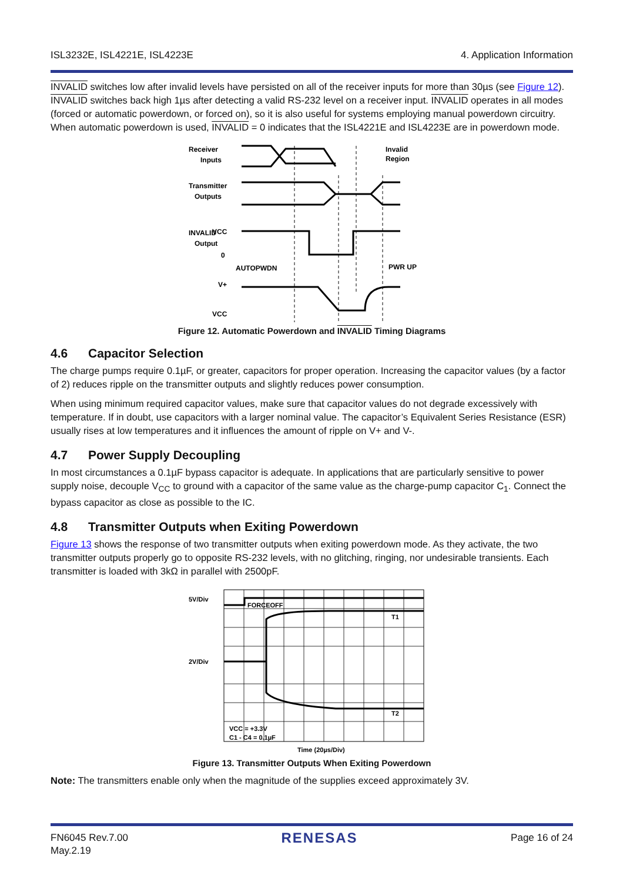ISL3232E, ISL4221E, ISL4223E 4. Application Information
INVALID switches low after invalid levels have persisted on all of the receiver inputs for more than 30µs (see Figure 12). INVALID switches back high 1µs after detecting a valid RS-232 level on a receiver input. INVALID operates in all modes (forced or automatic powerdown, or forced on), so it is also useful for systems employing manual powerdown circuitry. When automatic powerdown is used, INVALID = 0 indicates that the ISL4221E and ISL4223E are in powerdown mode.
Receiver
Inputs
Invalid
Region
Transmitter
Outputs
INVALID
Output
VCC
0
AUTOPWDN
PWR UP
V+
VCC
Figure 12. Automatic Powerdown and INVALID Timing Diagrams
4.6 Capacitor Selection
The charge pumps require 0.1µF, or greater, capacitors for proper operation. Increasing the capacitor values (by a factor of 2) reduces ripple on the transmitter outputs and slightly reduces power consumption.
When using minimum required capacitor values, make sure that capacitor values do not degrade excessively with temperature. If in doubt, use capacitors with a larger nominal value. The capacitor’s Equivalent Series Resistance (ESR) usually rises at low temperatures and it influences the amount of ripple on V+ and V-.
4.7 Power Supply Decoupling
In most circumstances a 0.1µF bypass capacitor is adequate. In applications that are particularly sensitive to power supply noise, decouple V<sub>CC</sub> to ground with a capacitor of the same value as the charge-pump capacitor C<sub>1</sub>. Connect the bypass capacitor as close as possible to the IC.
4.8 Transmitter Outputs when Exiting Powerdown
Figure 13 shows the response of two transmitter outputs when exiting powerdown mode. As they activate, the two transmitter outputs properly go to opposite RS-232 levels, with no glitching, ringing, nor undesirable transients. Each transmitter is loaded with 3kΩ in parallel with 2500pF.
5V/Div
2V/Div
FORCEOFF
T1
T2
VCC = +3.3V
C1 - C4 = 0.1µF
Time (20µs/Div)
Figure 13. Transmitter Outputs When Exiting Powerdown
Note: The transmitters enable only when the magnitude of the supplies exceed approximately 3V.
FN6045 Rev.7.00
May.2.19 RENESAS Page 16 of 24